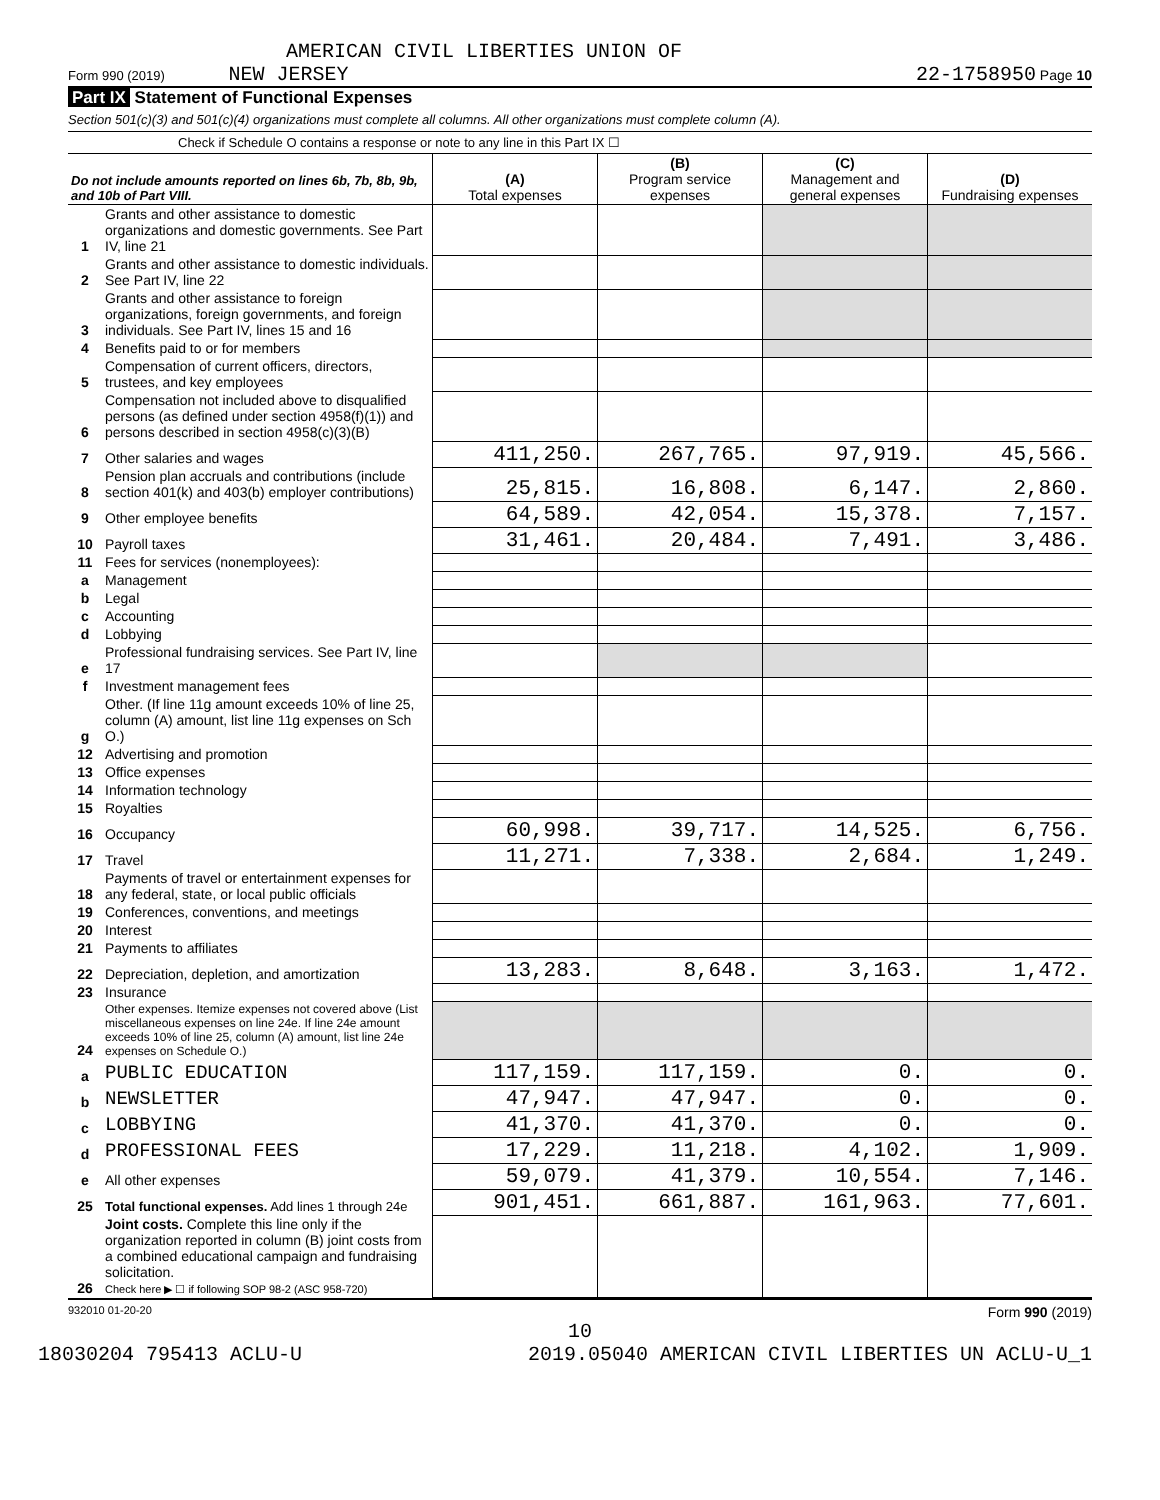AMERICAN CIVIL LIBERTIES UNION OF
Form 990 (2019) NEW JERSEY 22-1758950 Page 10
Part IX Statement of Functional Expenses
Section 501(c)(3) and 501(c)(4) organizations must complete all columns. All other organizations must complete column (A).
Check if Schedule O contains a response or note to any line in this Part IX ☐
| Do not include amounts reported on lines 6b, 7b, 8b, 9b, and 10b of Part VIII. | | (A) Total expenses | (B) Program service expenses | (C) Management and general expenses | (D) Fundraising expenses |
| --- | --- | --- | --- | --- | --- |
| 1 | Grants and other assistance to domestic organizations and domestic governments. See Part IV, line 21 | | | | |
| 2 | Grants and other assistance to domestic individuals. See Part IV, line 22 | | | | |
| 3 | Grants and other assistance to foreign organizations, foreign governments, and foreign individuals. See Part IV, lines 15 and 16 | | | | |
| 4 | Benefits paid to or for members | | | | |
| 5 | Compensation of current officers, directors, trustees, and key employees | | | | |
| 6 | Compensation not included above to disqualified persons (as defined under section 4958(f)(1)) and persons described in section 4958(c)(3)(B) | | | | |
| 7 | Other salaries and wages | 411,250. | 267,765. | 97,919. | 45,566. |
| 8 | Pension plan accruals and contributions (include section 401(k) and 403(b) employer contributions) | 25,815. | 16,808. | 6,147. | 2,860. |
| 9 | Other employee benefits | 64,589. | 42,054. | 15,378. | 7,157. |
| 10 | Payroll taxes | 31,461. | 20,484. | 7,491. | 3,486. |
| 11 | Fees for services (nonemployees): | | | | |
| a | Management | | | | |
| b | Legal | | | | |
| c | Accounting | | | | |
| d | Lobbying | | | | |
| e | Professional fundraising services. See Part IV, line 17 | | | | |
| f | Investment management fees | | | | |
| g | Other. (If line 11g amount exceeds 10% of line 25, column (A) amount, list line 11g expenses on Sch O.) | | | | |
| 12 | Advertising and promotion | | | | |
| 13 | Office expenses | | | | |
| 14 | Information technology | | | | |
| 15 | Royalties | | | | |
| 16 | Occupancy | 60,998. | 39,717. | 14,525. | 6,756. |
| 17 | Travel | 11,271. | 7,338. | 2,684. | 1,249. |
| 18 | Payments of travel or entertainment expenses for any federal, state, or local public officials | | | | |
| 19 | Conferences, conventions, and meetings | | | | |
| 20 | Interest | | | | |
| 21 | Payments to affiliates | | | | |
| 22 | Depreciation, depletion, and amortization | 13,283. | 8,648. | 3,163. | 1,472. |
| 23 | Insurance | | | | |
| 24 | Other expenses. Itemize expenses not covered above (List miscellaneous expenses on line 24e. If line 24e amount exceeds 10% of line 25, column (A) amount, list line 24e expenses on Schedule O.) | | | | |
| a | PUBLIC EDUCATION | 117,159. | 117,159. | 0. | 0. |
| b | NEWSLETTER | 47,947. | 47,947. | 0. | 0. |
| c | LOBBYING | 41,370. | 41,370. | 0. | 0. |
| d | PROFESSIONAL FEES | 17,229. | 11,218. | 4,102. | 1,909. |
| e | All other expenses | 59,079. | 41,379. | 10,554. | 7,146. |
| 25 | Total functional expenses. Add lines 1 through 24e | 901,451. | 661,887. | 161,963. | 77,601. |
| 26 | Joint costs. Complete this line only if the organization reported in column (B) joint costs from a combined educational campaign and fundraising solicitation. Check here ▶ ☐ if following SOP 98-2 (ASC 958-720) | | | | |
932010 01-20-20 Form 990 (2019)
10
18030204 795413 ACLU-U 2019.05040 AMERICAN CIVIL LIBERTIES UN ACLU-U_1